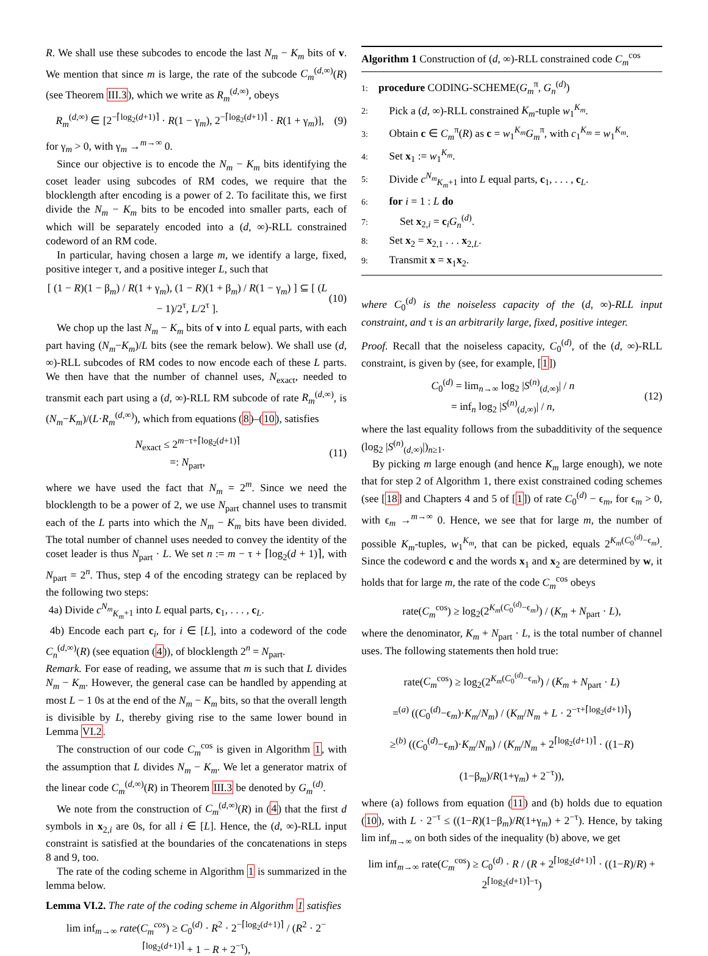R. We shall use these subcodes to encode the last N<sub>m</sub> − K<sub>m</sub> bits of v. We mention that since m is large, the rate of the subcode C<sub>m</sub><sup>(d,∞)</sup>(R) (see Theorem III.3), which we write as R<sub>m</sub><sup>(d,∞)</sup>, obeys
R<sub>m</sub><sup>(d,∞)</sup> ∈ [2<sup>−⌈log<sub>2</sub>(d+1)⌉</sup> · R(1 − γ<sub>m</sub>), 2<sup>−⌈log<sub>2</sub>(d+1)⌉</sup> · R(1 + γ<sub>m</sub>)], (9)
for γ<sub>m</sub> > 0, with γ<sub>m</sub> →<sup>m→∞</sup> 0.
Since our objective is to encode the N<sub>m</sub> − K<sub>m</sub> bits identifying the coset leader using subcodes of RM codes, we require that the blocklength after encoding is a power of 2. To facilitate this, we first divide the N<sub>m</sub> − K<sub>m</sub> bits to be encoded into smaller parts, each of which will be separately encoded into a (d, ∞)-RLL constrained codeword of an RM code.
In particular, having chosen a large m, we identify a large, fixed, positive integer τ, and a positive integer L, such that
[ (1 − R)(1 − β<sub>m</sub>) / R(1 + γ<sub>m</sub>), (1 − R)(1 + β<sub>m</sub>) / R(1 − γ<sub>m</sub>) ] ⊆ [ (L − 1)/2<sup>τ</sup>, L/2<sup>τ</sup> ]. (10)
We chop up the last N<sub>m</sub> − K<sub>m</sub> bits of v into L equal parts, with each part having (N<sub>m</sub>−K<sub>m</sub>)/L bits (see the remark below). We shall use (d, ∞)-RLL subcodes of RM codes to now encode each of these L parts. We then have that the number of channel uses, N<sub>exact</sub>, needed to transmit each part using a (d, ∞)-RLL RM subcode of rate R<sub>m</sub><sup>(d,∞)</sup>, is (N<sub>m</sub>−K<sub>m</sub>)/(L·R<sub>m</sub><sup>(d,∞)</sup>), which from equations (8)–(10), satisfies
N<sub>exact</sub> ≤ 2<sup>m−τ+⌈log<sub>2</sub>(d+1)⌉</sup>
=: N<sub>part</sub>, (11)
where we have used the fact that N<sub>m</sub> = 2<sup>m</sup>. Since we need the blocklength to be a power of 2, we use N<sub>part</sub> channel uses to transmit each of the L parts into which the N<sub>m</sub> − K<sub>m</sub> bits have been divided. The total number of channel uses needed to convey the identity of the coset leader is thus N<sub>part</sub> · L. We set n := m − τ + ⌈log<sub>2</sub>(d + 1)⌉, with N<sub>part</sub> = 2<sup>n</sup>. Thus, step 4 of the encoding strategy can be replaced by the following two steps:
4a) Divide c<sup>N<sub>m</sub></sup><sub>K<sub>m</sub>+1</sub> into L equal parts, c<sub>1</sub>, . . . , c<sub>L</sub>.
4b) Encode each part c<sub>i</sub>, for i ∈ [L], into a codeword of the code C<sub>n</sub><sup>(d,∞)</sup>(R) (see equation (4)), of blocklength 2<sup>n</sup> = N<sub>part</sub>.
Remark. For ease of reading, we assume that m is such that L divides N<sub>m</sub> − K<sub>m</sub>. However, the general case can be handled by appending at most L − 1 0s at the end of the N<sub>m</sub> − K<sub>m</sub> bits, so that the overall length is divisible by L, thereby giving rise to the same lower bound in Lemma VI.2.
The construction of our code C<sub>m</sub><sup>cos</sup> is given in Algorithm 1, with the assumption that L divides N<sub>m</sub> − K<sub>m</sub>. We let a generator matrix of the linear code C<sub>m</sub><sup>(d,∞)</sup>(R) in Theorem III.3 be denoted by G<sub>m</sub><sup>(d)</sup>.
We note from the construction of C<sub>m</sub><sup>(d,∞)</sup>(R) in (4) that the first d symbols in x<sub>2,i</sub> are 0s, for all i ∈ [L]. Hence, the (d, ∞)-RLL input constraint is satisfied at the boundaries of the concatenations in steps 8 and 9, too.
The rate of the coding scheme in Algorithm 1 is summarized in the lemma below.
Lemma VI.2. The rate of the coding scheme in Algorithm 1 satisfies
lim inf<sub>m→∞</sub> rate(C<sub>m</sub><sup>cos</sup>) ≥ C<sub>0</sub><sup>(d)</sup> · R<sup>2</sup> · 2<sup>−⌈log<sub>2</sub>(d+1)⌉</sup> / (R<sup>2</sup> · 2<sup>−⌈log<sub>2</sub>(d+1)⌉</sup> + 1 − R + 2<sup>−τ</sup>),
Algorithm 1 Construction of (d, ∞)-RLL constrained code C<sub>m</sub><sup>cos</sup>
1: procedure CODING-SCHEME(G<sub>m</sub><sup>π</sup>, G<sub>n</sub><sup>(d)</sup>)
2: Pick a (d, ∞)-RLL constrained K<sub>m</sub>-tuple w<sub>1</sub><sup>K<sub>m</sub></sup>.
3: Obtain c ∈ C<sub>m</sub><sup>π</sup>(R) as c = w<sub>1</sub><sup>K<sub>m</sub></sup>G<sub>m</sub><sup>π</sup>, with c<sub>1</sub><sup>K<sub>m</sub></sup> = w<sub>1</sub><sup>K<sub>m</sub></sup>.
4: Set x<sub>1</sub> := w<sub>1</sub><sup>K<sub>m</sub></sup>.
5: Divide c<sup>N<sub>m</sub></sup><sub>K<sub>m</sub>+1</sub> into L equal parts, c<sub>1</sub>, . . . , c<sub>L</sub>.
6: for i = 1 : L do
7: Set x<sub>2,i</sub> = c<sub>i</sub>G<sub>n</sub><sup>(d)</sup>.
8: Set x<sub>2</sub> = x<sub>2,1</sub> . . . x<sub>2,L</sub>.
9: Transmit x = x<sub>1</sub>x<sub>2</sub>.
where C<sub>0</sub><sup>(d)</sup> is the noiseless capacity of the (d, ∞)-RLL input constraint, and τ is an arbitrarily large, fixed, positive integer.
Proof. Recall that the noiseless capacity, C<sub>0</sub><sup>(d)</sup>, of the (d, ∞)-RLL constraint, is given by (see, for example, [1])
C<sub>0</sub><sup>(d)</sup> = lim<sub>n→∞</sub> log<sub>2</sub> |S<sup>(n)</sup><sub>(d,∞)</sub>| / n
= inf<sub>n</sub> log<sub>2</sub> |S<sup>(n)</sup><sub>(d,∞)</sub>| / n, (12)
where the last equality follows from the subadditivity of the sequence (log<sub>2</sub> |S<sup>(n)</sup><sub>(d,∞)</sub>|)<sub>n≥1</sub>.
By picking m large enough (and hence K<sub>m</sub> large enough), we note that for step 2 of Algorithm 1, there exist constrained coding schemes (see [18] and Chapters 4 and 5 of [1]) of rate C<sub>0</sub><sup>(d)</sup> − ϵ<sub>m</sub>, for ϵ<sub>m</sub> > 0, with ϵ<sub>m</sub> →<sup>m→∞</sup> 0. Hence, we see that for large m, the number of possible K<sub>m</sub>-tuples, w<sub>1</sub><sup>K<sub>m</sub></sup>, that can be picked, equals 2<sup>K<sub>m</sub>(C<sub>0</sub><sup>(d)</sup>−ϵ<sub>m</sub>)</sup>. Since the codeword c and the words x<sub>1</sub> and x<sub>2</sub> are determined by w, it holds that for large m, the rate of the code C<sub>m</sub><sup>cos</sup> obeys
rate(C<sub>m</sub><sup>cos</sup>) ≥ log<sub>2</sub>(2<sup>K<sub>m</sub>(C<sub>0</sub><sup>(d)</sup>−ϵ<sub>m</sub>)</sup>) / (K<sub>m</sub> + N<sub>part</sub> · L),
where the denominator, K<sub>m</sub> + N<sub>part</sub> · L, is the total number of channel uses. The following statements then hold true:
rate(C<sub>m</sub><sup>cos</sup>) ≥ log<sub>2</sub>(2<sup>K<sub>m</sub>(C<sub>0</sub><sup>(d)</sup>−ϵ<sub>m</sub>)</sup>) / (K<sub>m</sub> + N<sub>part</sub> · L)
=<sup>(a)</sup> ((C<sub>0</sub><sup>(d)</sup>−ϵ<sub>m</sub>)·K<sub>m</sub>/N<sub>m</sub>) / (K<sub>m</sub>/N<sub>m</sub> + L · 2<sup>−τ+⌈log<sub>2</sub>(d+1)⌉</sup>)
≥<sup>(b)</sup> ((C<sub>0</sub><sup>(d)</sup>−ϵ<sub>m</sub>)·K<sub>m</sub>/N<sub>m</sub>) / (K<sub>m</sub>/N<sub>m</sub> + 2<sup>⌈log<sub>2</sub>(d+1)⌉</sup> · ((1−R)(1−β<sub>m</sub>)/R(1+γ<sub>m</sub>) + 2<sup>−τ</sup>)),
where (a) follows from equation (11) and (b) holds due to equation (10), with L · 2<sup>−τ</sup> ≤ ((1−R)(1−β<sub>m</sub>)/R(1+γ<sub>m</sub>) + 2<sup>−τ</sup>). Hence, by taking lim inf<sub>m→∞</sub> on both sides of the inequality (b) above, we get
lim inf<sub>m→∞</sub> rate(C<sub>m</sub><sup>cos</sup>) ≥ C<sub>0</sub><sup>(d)</sup> · R / (R + 2<sup>⌈log<sub>2</sub>(d+1)⌉</sup> · ((1−R)/R) + 2<sup>⌈log<sub>2</sub>(d+1)⌉−τ</sup>)